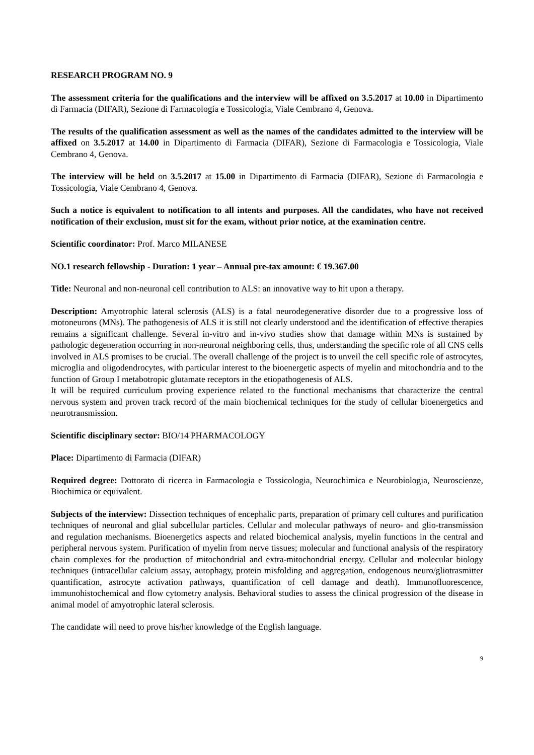RESEARCH PROGRAM NO. 9
The assessment criteria for the qualifications and the interview will be affixed on 3.5.2017 at 10.00 in Dipartimento di Farmacia (DIFAR), Sezione di Farmacologia e Tossicologia, Viale Cembrano 4, Genova.
The results of the qualification assessment as well as the names of the candidates admitted to the interview will be affixed on 3.5.2017 at 14.00 in Dipartimento di Farmacia (DIFAR), Sezione di Farmacologia e Tossicologia, Viale Cembrano 4, Genova.
The interview will be held on 3.5.2017 at 15.00 in Dipartimento di Farmacia (DIFAR), Sezione di Farmacologia e Tossicologia, Viale Cembrano 4, Genova.
Such a notice is equivalent to notification to all intents and purposes. All the candidates, who have not received notification of their exclusion, must sit for the exam, without prior notice, at the examination centre.
Scientific coordinator: Prof. Marco MILANESE
NO.1 research fellowship - Duration: 1 year – Annual pre-tax amount: € 19.367.00
Title: Neuronal and non-neuronal cell contribution to ALS: an innovative way to hit upon a therapy.
Description: Amyotrophic lateral sclerosis (ALS) is a fatal neurodegenerative disorder due to a progressive loss of motoneurons (MNs). The pathogenesis of ALS it is still not clearly understood and the identification of effective therapies remains a significant challenge. Several in-vitro and in-vivo studies show that damage within MNs is sustained by pathologic degeneration occurring in non-neuronal neighboring cells, thus, understanding the specific role of all CNS cells involved in ALS promises to be crucial. The overall challenge of the project is to unveil the cell specific role of astrocytes, microglia and oligodendrocytes, with particular interest to the bioenergetic aspects of myelin and mitochondria and to the function of Group I metabotropic glutamate receptors in the etiopathogenesis of ALS.
It will be required curriculum proving experience related to the functional mechanisms that characterize the central nervous system and proven track record of the main biochemical techniques for the study of cellular bioenergetics and neurotransmission.
Scientific disciplinary sector: BIO/14 PHARMACOLOGY
Place: Dipartimento di Farmacia (DIFAR)
Required degree: Dottorato di ricerca in Farmacologia e Tossicologia, Neurochimica e Neurobiologia, Neuroscienze, Biochimica or equivalent.
Subjects of the interview: Dissection techniques of encephalic parts, preparation of primary cell cultures and purification techniques of neuronal and glial subcellular particles. Cellular and molecular pathways of neuro- and glio-transmission and regulation mechanisms. Bioenergetics aspects and related biochemical analysis, myelin functions in the central and peripheral nervous system. Purification of myelin from nerve tissues; molecular and functional analysis of the respiratory chain complexes for the production of mitochondrial and extra-mitochondrial energy. Cellular and molecular biology techniques (intracellular calcium assay, autophagy, protein misfolding and aggregation, endogenous neuro/gliotrasmitter quantification, astrocyte activation pathways, quantification of cell damage and death). Immunofluorescence, immunohistochemical and flow cytometry analysis. Behavioral studies to assess the clinical progression of the disease in animal model of amyotrophic lateral sclerosis.
The candidate will need to prove his/her knowledge of the English language.
9